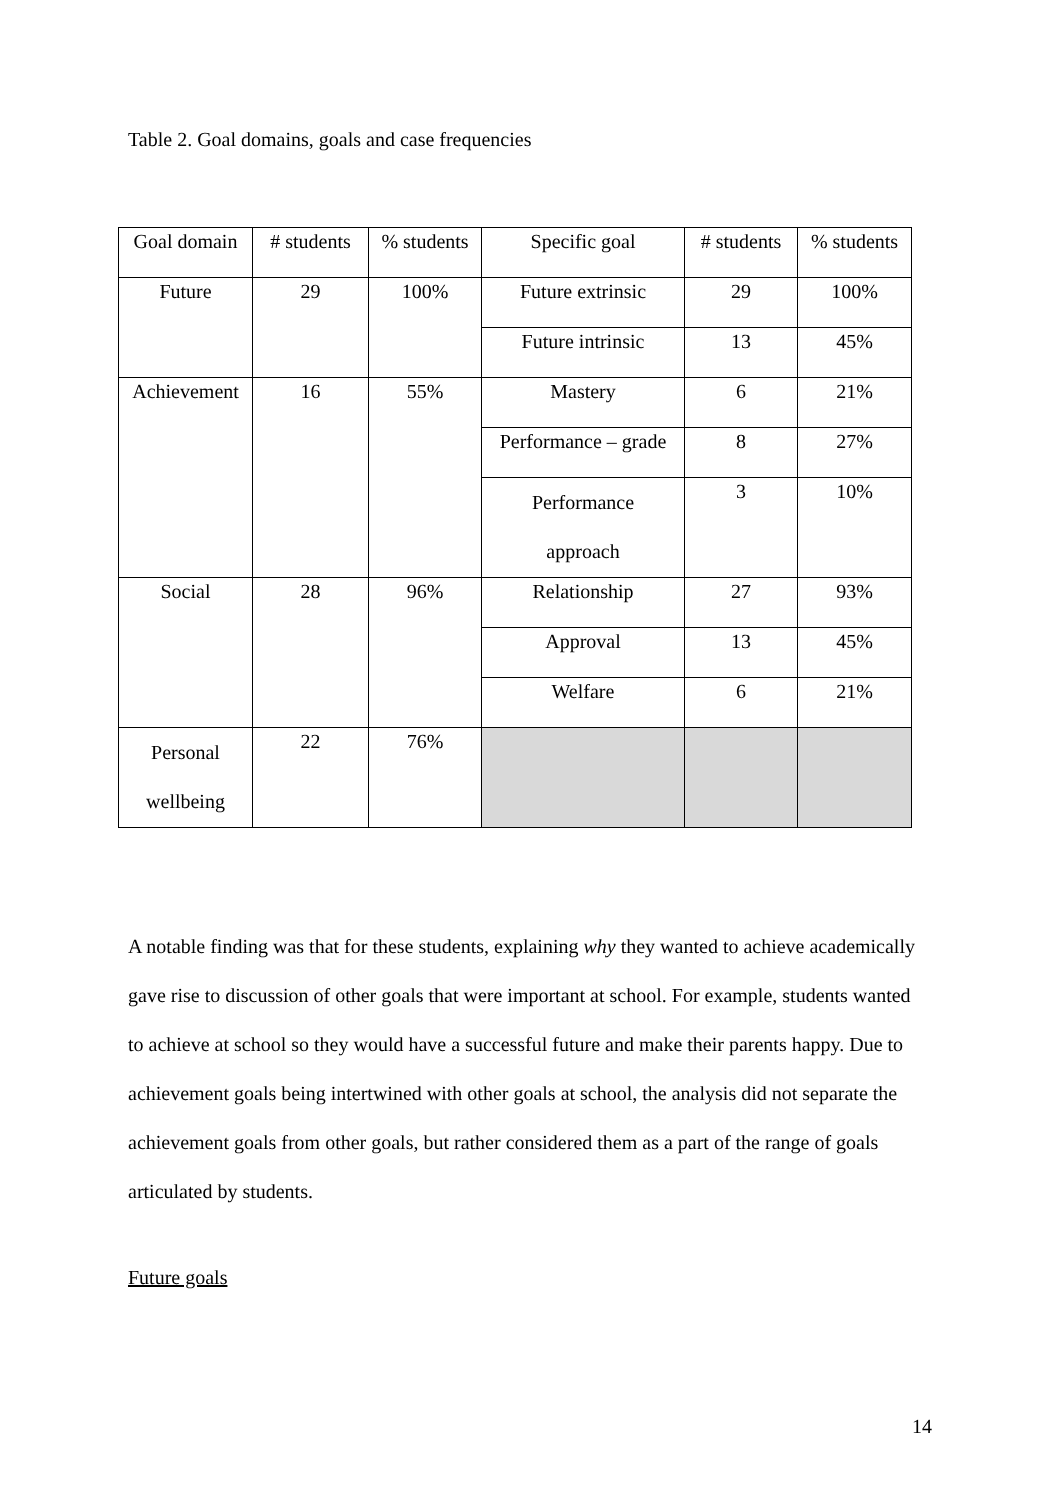Table 2. Goal domains, goals and case frequencies
| Goal domain | # students | % students | Specific goal | # students | % students |
| Future | 29 | 100% | Future extrinsic | 29 | 100% |
| | | | Future intrinsic | 13 | 45% |
| Achievement | 16 | 55% | Mastery | 6 | 21% |
| | | | Performance – grade | 8 | 27% |
| | | | Performance approach | 3 | 10% |
| Social | 28 | 96% | Relationship | 27 | 93% |
| | | | Approval | 13 | 45% |
| | | | Welfare | 6 | 21% |
| Personal wellbeing | 22 | 76% | | | |
A notable finding was that for these students, explaining why they wanted to achieve academically gave rise to discussion of other goals that were important at school. For example, students wanted to achieve at school so they would have a successful future and make their parents happy. Due to achievement goals being intertwined with other goals at school, the analysis did not separate the achievement goals from other goals, but rather considered them as a part of the range of goals articulated by students.
Future goals
14